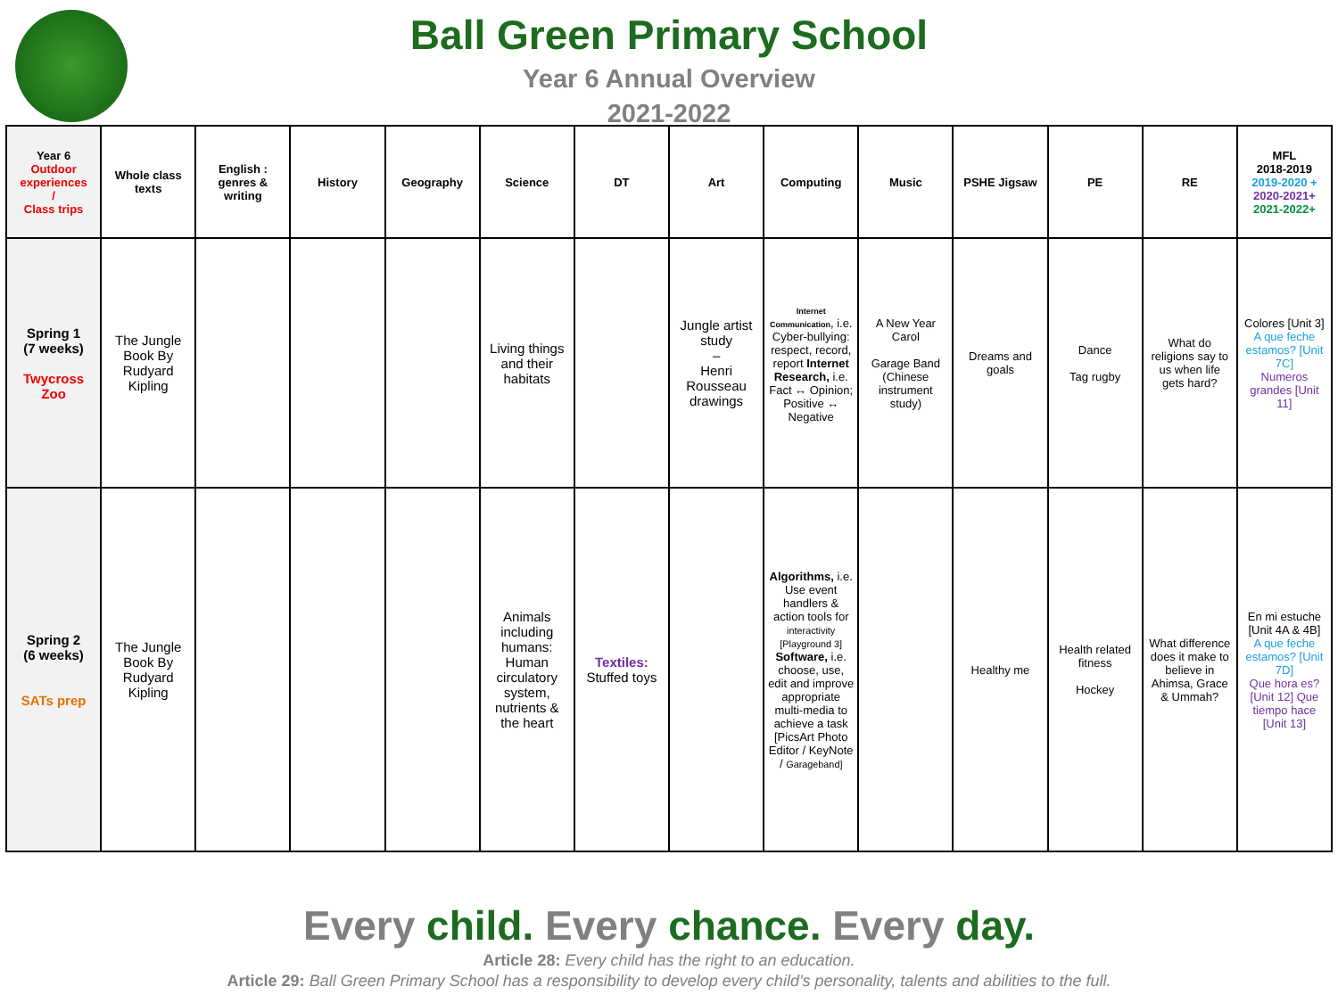Ball Green Primary School
Year 6 Annual Overview
2021-2022
| Year 6 Outdoor experiences / Class trips | Whole class texts | English : genres & writing | History | Geography | Science | DT | Art | Computing | Music | PSHE Jigsaw | PE | RE | MFL 2018-2019 2019-2020 + 2020-2021+ 2021-2022+ |
| --- | --- | --- | --- | --- | --- | --- | --- | --- | --- | --- | --- | --- | --- |
| Spring 1 (7 weeks) Twycross Zoo | The Jungle Book By Rudyard Kipling | | | | Living things and their habitats | | Jungle artist study – Henri Rousseau drawings | Internet Communication , i.e. Cyber-bullying: respect, record, report Internet Research, i.e. Fact ↔ Opinion; Positive ↔ Negative | A New Year Carol Garage Band (Chinese instrument study) | Dreams and goals | Dance Tag rugby | What do religions say to us when life gets hard? | Colores [Unit 3] A que feche estamos? [Unit 7C] Numeros grandes [Unit 11] |
| Spring 2 (6 weeks) SATs prep | The Jungle Book By Rudyard Kipling | | | | Animals including humans: Human circulatory system, nutrients & the heart | Textiles: Stuffed toys | | Algorithms, i.e. Use event handlers & action tools for interactivity [Playground 3] Software, i.e. choose, use, edit and improve appropriate multi-media to achieve a task [PicsArt Photo Editor / KeyNote / Garageband] | | Healthy me | Health related fitness Hockey | What difference does it make to believe in Ahimsa, Grace & Ummah? | En mi estuche [Unit 4A & 4B] A que feche estamos? [Unit 7D] Que hora es? [Unit 12] Que tiempo hace [Unit 13] |
Every child. Every chance. Every day.
Article 28: Every child has the right to an education.
Article 29: Ball Green Primary School has a responsibility to develop every child’s personality, talents and abilities to the full.